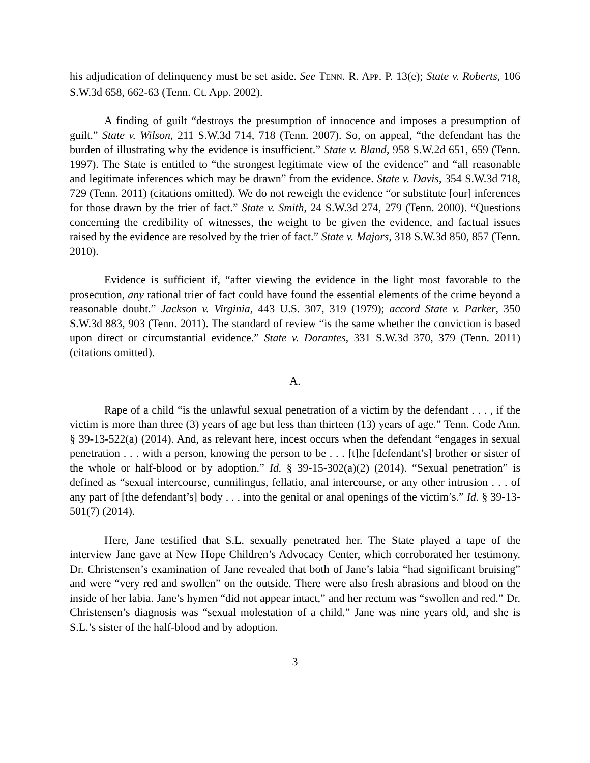his adjudication of delinquency must be set aside. See TENN. R. APP. P. 13(e); State v. Roberts, 106 S.W.3d 658, 662-63 (Tenn. Ct. App. 2002).
A finding of guilt “destroys the presumption of innocence and imposes a presumption of guilt.” State v. Wilson, 211 S.W.3d 714, 718 (Tenn. 2007). So, on appeal, “the defendant has the burden of illustrating why the evidence is insufficient.” State v. Bland, 958 S.W.2d 651, 659 (Tenn. 1997). The State is entitled to “the strongest legitimate view of the evidence” and “all reasonable and legitimate inferences which may be drawn” from the evidence. State v. Davis, 354 S.W.3d 718, 729 (Tenn. 2011) (citations omitted). We do not reweigh the evidence “or substitute [our] inferences for those drawn by the trier of fact.” State v. Smith, 24 S.W.3d 274, 279 (Tenn. 2000). “Questions concerning the credibility of witnesses, the weight to be given the evidence, and factual issues raised by the evidence are resolved by the trier of fact.” State v. Majors, 318 S.W.3d 850, 857 (Tenn. 2010).
Evidence is sufficient if, “after viewing the evidence in the light most favorable to the prosecution, any rational trier of fact could have found the essential elements of the crime beyond a reasonable doubt.” Jackson v. Virginia, 443 U.S. 307, 319 (1979); accord State v. Parker, 350 S.W.3d 883, 903 (Tenn. 2011). The standard of review “is the same whether the conviction is based upon direct or circumstantial evidence.” State v. Dorantes, 331 S.W.3d 370, 379 (Tenn. 2011) (citations omitted).
A.
Rape of a child “is the unlawful sexual penetration of a victim by the defendant . . . , if the victim is more than three (3) years of age but less than thirteen (13) years of age.” Tenn. Code Ann. § 39-13-522(a) (2014). And, as relevant here, incest occurs when the defendant “engages in sexual penetration . . . with a person, knowing the person to be . . . [t]he [defendant’s] brother or sister of the whole or half-blood or by adoption.” Id. § 39-15-302(a)(2) (2014). “Sexual penetration” is defined as “sexual intercourse, cunnilingus, fellatio, anal intercourse, or any other intrusion . . . of any part of [the defendant’s] body . . . into the genital or anal openings of the victim’s.” Id. § 39-13-501(7) (2014).
Here, Jane testified that S.L. sexually penetrated her. The State played a tape of the interview Jane gave at New Hope Children’s Advocacy Center, which corroborated her testimony. Dr. Christensen’s examination of Jane revealed that both of Jane’s labia “had significant bruising” and were “very red and swollen” on the outside. There were also fresh abrasions and blood on the inside of her labia. Jane’s hymen “did not appear intact,” and her rectum was “swollen and red.” Dr. Christensen’s diagnosis was “sexual molestation of a child.” Jane was nine years old, and she is S.L.’s sister of the half-blood and by adoption.
3